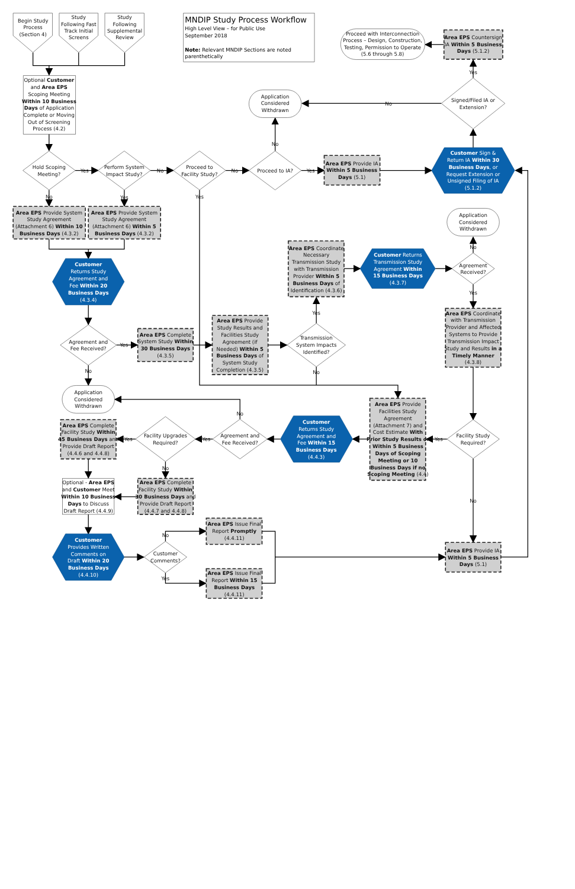Begin Study Process (Section 4)
Study Following Fast Track Initial Screens
Study Following Supplemental Review
MNDIP Study Process Workflow
High Level View – for Public Use
September 2018
Note: Relevant MNDIP Sections are noted
parenthetically
Proceed with Interconnection Process – Design, Construction, Testing, Permission to Operate (5.6 through 5.8)
Area EPS Countersign IA Within 5 Business Days (5.1.2)
Yes
Optional Customer and Area EPS Scoping Meeting Within 10 Business Days of Application Complete or Moving Out of Screening Process (4.2)
Application Considered Withdrawn
No
Signed/Filed IA or Extension?
No
Hold Scoping Meeting?
Yes
Perform System Impact Study?
No
Proceed to Facility Study?
No
Proceed to IA?
Yes
Area EPS Provide IA Within 5 Business Days (5.1)
Customer Sign & Return IA Within 30 Business Days, or Request Extension or Unsigned Filing of IA (5.1.2)
No
Yes
Yes
Area EPS Provide System Study Agreement (Attachment 6) Within 10 Business Days (4.3.2)
Area EPS Provide System Study Agreement (Attachment 6) Within 5 Business Days (4.3.2)
Application Considered Withdrawn
No
Area EPS Coordinate Necessary Transmission Study with Transmission Provider Within 5 Business Days of Identification (4.3.6)
Customer Returns Transmission Study Agreement Within 15 Business Days (4.3.7)
Agreement Received?
Yes
Customer Returns Study Agreement and Fee Within 20 Business Days (4.3.4)
Area EPS Coordinate with Transmission Provider and Affected Systems to Provide Transmission Impact Study and Results in a Timely Manner (4.3.8)
Yes
Agreement and Fee Received?
Yes
Area EPS Complete System Study Within 30 Business Days (4.3.5)
Area EPS Provide Study Results and Facilities Study Agreement (if Needed) Within 5 Business Days of System Study Completion (4.3.5)
Transmission System Impacts Identified?
No
No
Application Considered Withdrawn
Area EPS Provide Facilities Study Agreement (Attachment 7) and Cost Estimate With Prior Study Results or Within 5 Business Days of Scoping Meeting or 10 Business Days if no Scoping Meeting (4.4)
No
Area EPS Complete Facility Study Within 45 Business Days and Provide Draft Report (4.4.6 and 4.4.8)
Yes
Facility Upgrades Required?
Yes
Agreement and Fee Received?
Customer Returns Study Agreement and Fee Within 15 Business Days (4.4.3)
Yes
Facility Study Required?
No
Optional - Area EPS and Customer Meet Within 10 Business Days to Discuss Draft Report (4.4.9)
Area EPS Complete Facility Study Within 30 Business Days and Provide Draft Report (4.4.7 and 4.4.8)
No
Area EPS Issue Final Report Promptly (4.4.11)
No
Customer Provides Written Comments on Draft Within 20 Business Days (4.4.10)
Customer Comments?
Area EPS Provide IA Within 5 Business Days (5.1)
Yes
Area EPS Issue Final Report Within 15 Business Days (4.4.11)